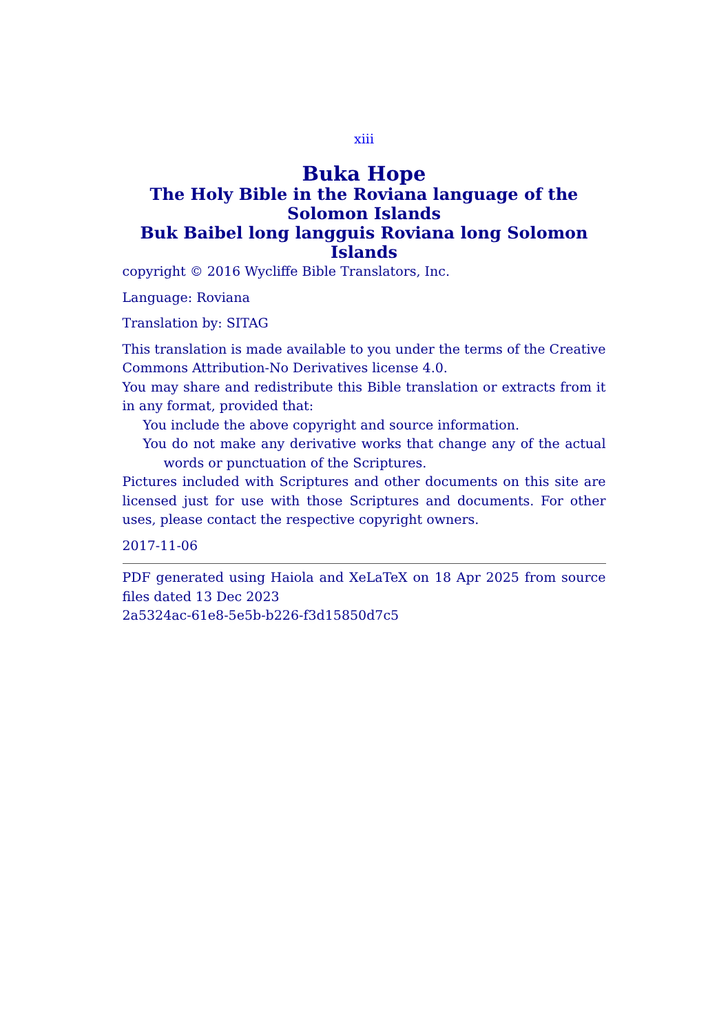xiii
Buka Hope
The Holy Bible in the Roviana language of the Solomon Islands
Buk Baibel long langguis Roviana long Solomon Islands
copyright © 2016 Wycliffe Bible Translators, Inc.
Language: Roviana
Translation by: SITAG
This translation is made available to you under the terms of the Creative Commons Attribution-No Derivatives license 4.0.
You may share and redistribute this Bible translation or extracts from it in any format, provided that:
You include the above copyright and source information.
You do not make any derivative works that change any of the actual words or punctuation of the Scriptures.
Pictures included with Scriptures and other documents on this site are licensed just for use with those Scriptures and documents. For other uses, please contact the respective copyright owners.
2017-11-06
PDF generated using Haiola and XeLaTeX on 18 Apr 2025 from source files dated 13 Dec 2023
2a5324ac-61e8-5e5b-b226-f3d15850d7c5